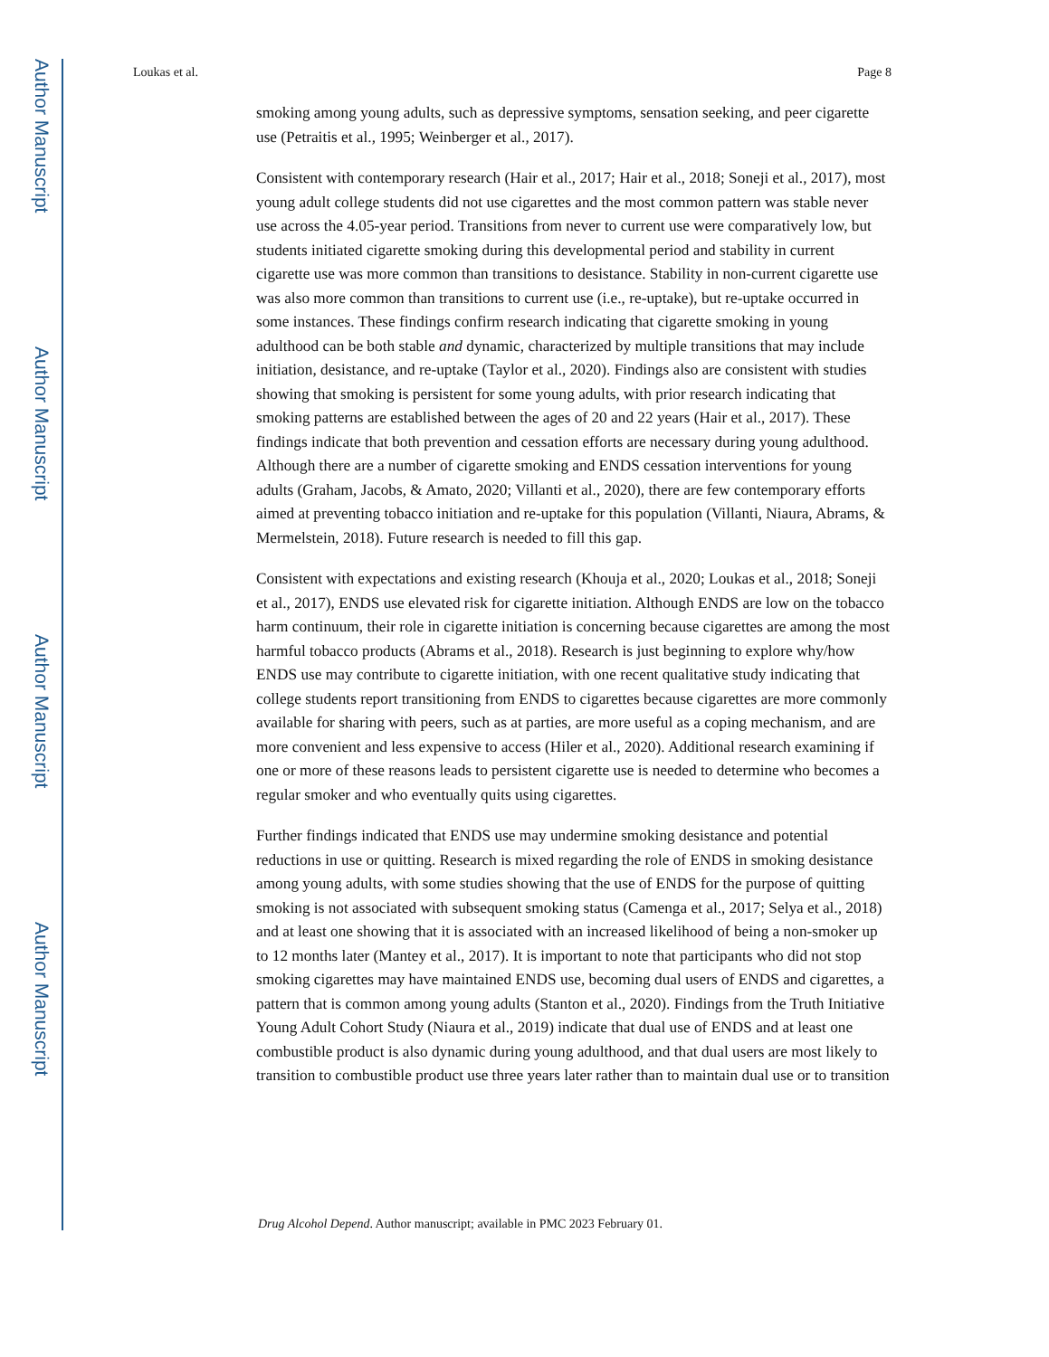Author Manuscript
Author Manuscript
Author Manuscript
Author Manuscript
Loukas et al. Page 8
smoking among young adults, such as depressive symptoms, sensation seeking, and peer cigarette use (Petraitis et al., 1995; Weinberger et al., 2017).
Consistent with contemporary research (Hair et al., 2017; Hair et al., 2018; Soneji et al., 2017), most young adult college students did not use cigarettes and the most common pattern was stable never use across the 4.05-year period. Transitions from never to current use were comparatively low, but students initiated cigarette smoking during this developmental period and stability in current cigarette use was more common than transitions to desistance. Stability in non-current cigarette use was also more common than transitions to current use (i.e., re-uptake), but re-uptake occurred in some instances. These findings confirm research indicating that cigarette smoking in young adulthood can be both stable and dynamic, characterized by multiple transitions that may include initiation, desistance, and re-uptake (Taylor et al., 2020). Findings also are consistent with studies showing that smoking is persistent for some young adults, with prior research indicating that smoking patterns are established between the ages of 20 and 22 years (Hair et al., 2017). These findings indicate that both prevention and cessation efforts are necessary during young adulthood. Although there are a number of cigarette smoking and ENDS cessation interventions for young adults (Graham, Jacobs, & Amato, 2020; Villanti et al., 2020), there are few contemporary efforts aimed at preventing tobacco initiation and re-uptake for this population (Villanti, Niaura, Abrams, & Mermelstein, 2018). Future research is needed to fill this gap.
Consistent with expectations and existing research (Khouja et al., 2020; Loukas et al., 2018; Soneji et al., 2017), ENDS use elevated risk for cigarette initiation. Although ENDS are low on the tobacco harm continuum, their role in cigarette initiation is concerning because cigarettes are among the most harmful tobacco products (Abrams et al., 2018). Research is just beginning to explore why/how ENDS use may contribute to cigarette initiation, with one recent qualitative study indicating that college students report transitioning from ENDS to cigarettes because cigarettes are more commonly available for sharing with peers, such as at parties, are more useful as a coping mechanism, and are more convenient and less expensive to access (Hiler et al., 2020). Additional research examining if one or more of these reasons leads to persistent cigarette use is needed to determine who becomes a regular smoker and who eventually quits using cigarettes.
Further findings indicated that ENDS use may undermine smoking desistance and potential reductions in use or quitting. Research is mixed regarding the role of ENDS in smoking desistance among young adults, with some studies showing that the use of ENDS for the purpose of quitting smoking is not associated with subsequent smoking status (Camenga et al., 2017; Selya et al., 2018) and at least one showing that it is associated with an increased likelihood of being a non-smoker up to 12 months later (Mantey et al., 2017). It is important to note that participants who did not stop smoking cigarettes may have maintained ENDS use, becoming dual users of ENDS and cigarettes, a pattern that is common among young adults (Stanton et al., 2020). Findings from the Truth Initiative Young Adult Cohort Study (Niaura et al., 2019) indicate that dual use of ENDS and at least one combustible product is also dynamic during young adulthood, and that dual users are most likely to transition to combustible product use three years later rather than to maintain dual use or to transition
Drug Alcohol Depend. Author manuscript; available in PMC 2023 February 01.